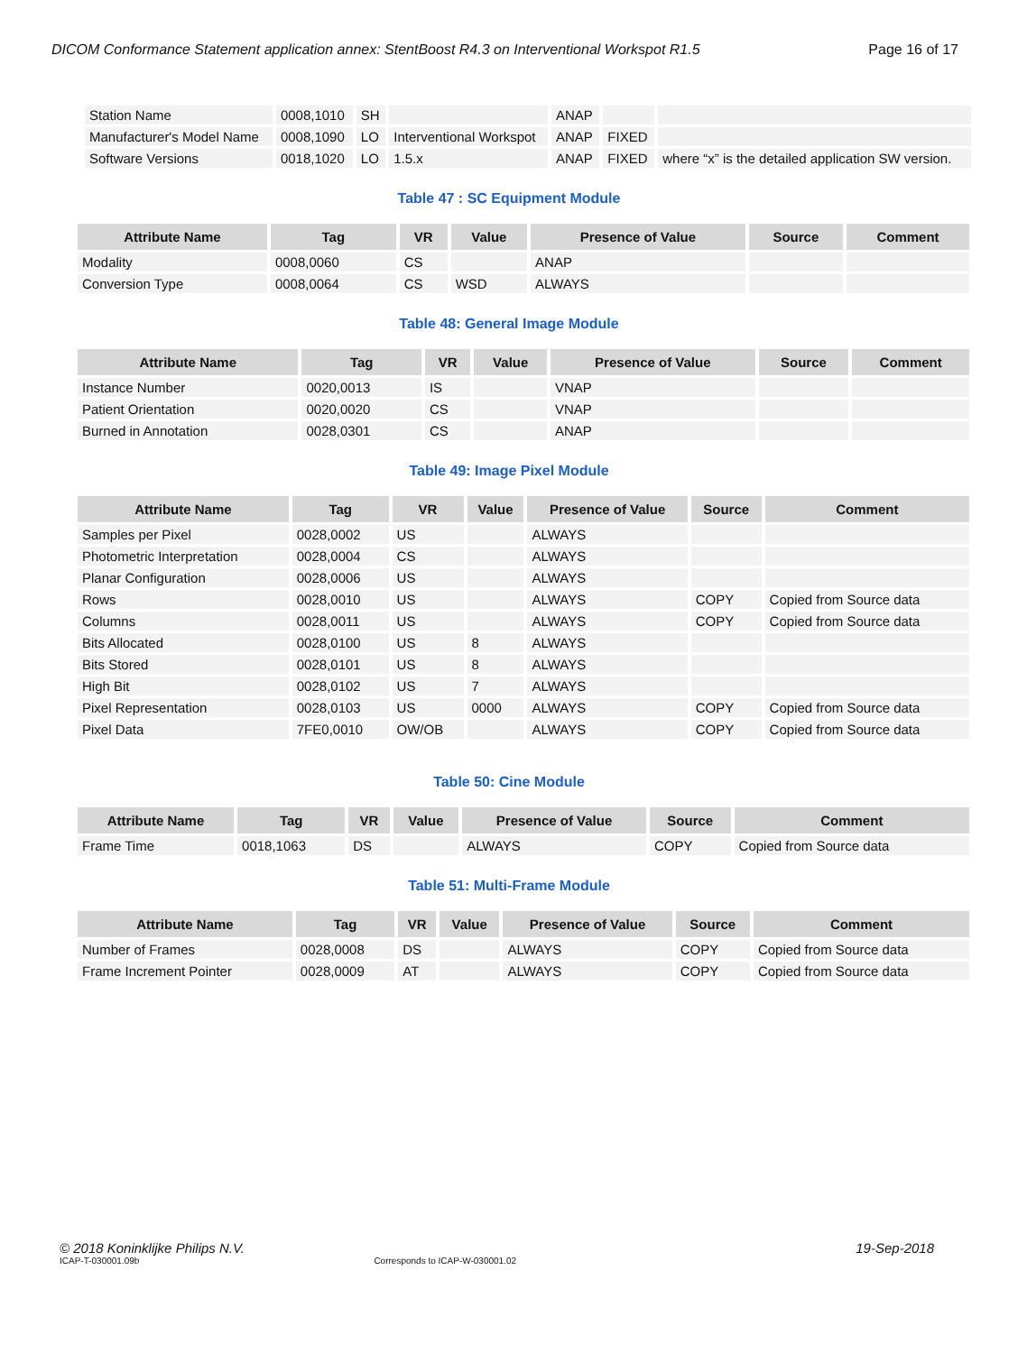DICOM Conformance Statement application annex: StentBoost R4.3 on Interventional Workspot R1.5 Page 16 of 17
| Station Name | 0008,1010 | SH | | ANAP | | |
| Manufacturer's Model Name | 0008,1090 | LO | Interventional Workspot | ANAP | FIXED | |
| Software Versions | 0018,1020 | LO | 1.5.x | ANAP | FIXED | where “x” is the detailed application SW version. |
Table 47 : SC Equipment Module
| Attribute Name | Tag | VR | Value | Presence of Value | Source | Comment |
| --- | --- | --- | --- | --- | --- | --- |
| Modality | 0008,0060 | CS | | ANAP | | |
| Conversion Type | 0008,0064 | CS | WSD | ALWAYS | | |
Table 48: General Image Module
| Attribute Name | Tag | VR | Value | Presence of Value | Source | Comment |
| --- | --- | --- | --- | --- | --- | --- |
| Instance Number | 0020,0013 | IS | | VNAP | | |
| Patient Orientation | 0020,0020 | CS | | VNAP | | |
| Burned in Annotation | 0028,0301 | CS | | ANAP | | |
Table 49: Image Pixel Module
| Attribute Name | Tag | VR | Value | Presence of Value | Source | Comment |
| --- | --- | --- | --- | --- | --- | --- |
| Samples per Pixel | 0028,0002 | US | | ALWAYS | | |
| Photometric Interpretation | 0028,0004 | CS | | ALWAYS | | |
| Planar Configuration | 0028,0006 | US | | ALWAYS | | |
| Rows | 0028,0010 | US | | ALWAYS | COPY | Copied from Source data |
| Columns | 0028,0011 | US | | ALWAYS | COPY | Copied from Source data |
| Bits Allocated | 0028,0100 | US | 8 | ALWAYS | | |
| Bits Stored | 0028,0101 | US | 8 | ALWAYS | | |
| High Bit | 0028,0102 | US | 7 | ALWAYS | | |
| Pixel Representation | 0028,0103 | US | 0000 | ALWAYS | COPY | Copied from Source data |
| Pixel Data | 7FE0,0010 | OW/OB | | ALWAYS | COPY | Copied from Source data |
Table 50: Cine Module
| Attribute Name | Tag | VR | Value | Presence of Value | Source | Comment |
| --- | --- | --- | --- | --- | --- | --- |
| Frame Time | 0018,1063 | DS | | ALWAYS | COPY | Copied from Source data |
Table 51: Multi-Frame Module
| Attribute Name | Tag | VR | Value | Presence of Value | Source | Comment |
| --- | --- | --- | --- | --- | --- | --- |
| Number of Frames | 0028,0008 | DS | | ALWAYS | COPY | Copied from Source data |
| Frame Increment Pointer | 0028,0009 | AT | | ALWAYS | COPY | Copied from Source data |
© 2018 Koninklijke Philips N.V. 19-Sep-2018
ICAP-T-030001.09b Corresponds to ICAP-W-030001.02